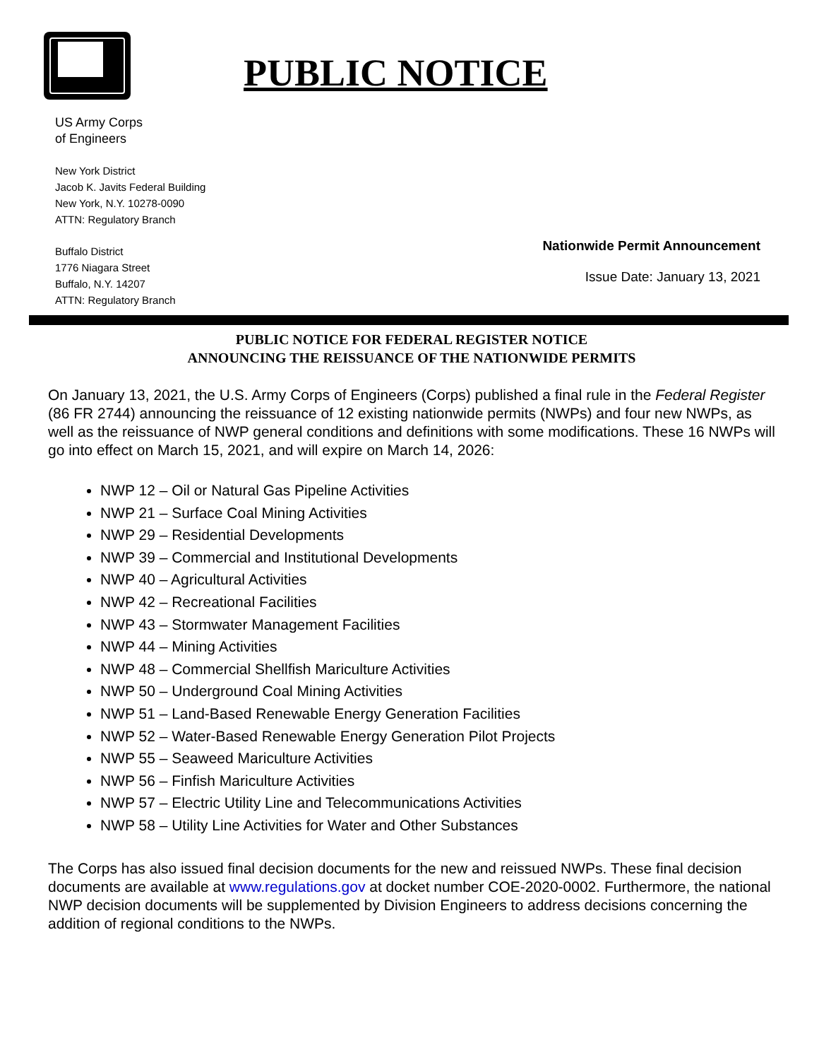PUBLIC NOTICE
US Army Corps
of Engineers
New York District
Jacob K. Javits Federal Building
New York, N.Y. 10278-0090
ATTN: Regulatory Branch
Buffalo District
1776 Niagara Street
Buffalo, N.Y. 14207
ATTN: Regulatory Branch
Nationwide Permit Announcement
Issue Date: January 13, 2021
PUBLIC NOTICE FOR FEDERAL REGISTER NOTICE
ANNOUNCING THE REISSUANCE OF THE NATIONWIDE PERMITS
On January 13, 2021, the U.S. Army Corps of Engineers (Corps) published a final rule in the Federal Register (86 FR 2744) announcing the reissuance of 12 existing nationwide permits (NWPs) and four new NWPs, as well as the reissuance of NWP general conditions and definitions with some modifications. These 16 NWPs will go into effect on March 15, 2021, and will expire on March 14, 2026:
NWP 12 – Oil or Natural Gas Pipeline Activities
NWP 21 – Surface Coal Mining Activities
NWP 29 – Residential Developments
NWP 39 – Commercial and Institutional Developments
NWP 40 – Agricultural Activities
NWP 42 – Recreational Facilities
NWP 43 – Stormwater Management Facilities
NWP 44 – Mining Activities
NWP 48 – Commercial Shellfish Mariculture Activities
NWP 50 – Underground Coal Mining Activities
NWP 51 – Land-Based Renewable Energy Generation Facilities
NWP 52 – Water-Based Renewable Energy Generation Pilot Projects
NWP 55 – Seaweed Mariculture Activities
NWP 56 – Finfish Mariculture Activities
NWP 57 – Electric Utility Line and Telecommunications Activities
NWP 58 – Utility Line Activities for Water and Other Substances
The Corps has also issued final decision documents for the new and reissued NWPs. These final decision documents are available at www.regulations.gov at docket number COE-2020-0002. Furthermore, the national NWP decision documents will be supplemented by Division Engineers to address decisions concerning the addition of regional conditions to the NWPs.